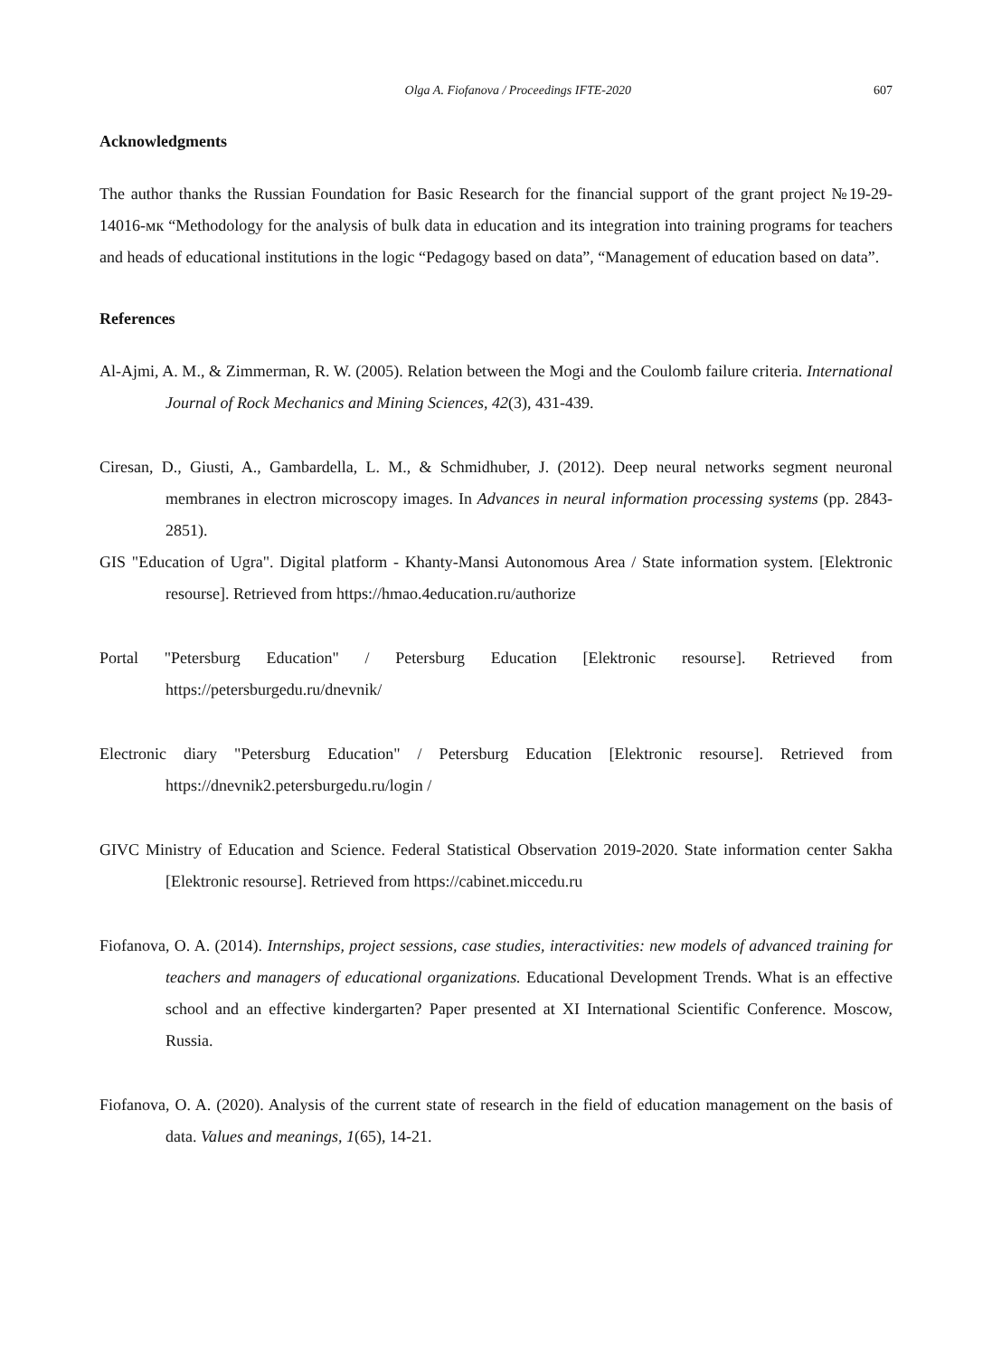Olga A. Fiofanova / Proceedings IFTE-2020 607
Acknowledgments
The author thanks the Russian Foundation for Basic Research for the financial support of the grant project №19-29-14016-мк “Methodology for the analysis of bulk data in education and its integration into training programs for teachers and heads of educational institutions in the logic “Pedagogy based on data”, “Management of education based on data”.
References
Al-Ajmi, A. M., & Zimmerman, R. W. (2005). Relation between the Mogi and the Coulomb failure criteria. International Journal of Rock Mechanics and Mining Sciences, 42(3), 431-439.
Ciresan, D., Giusti, A., Gambardella, L. M., & Schmidhuber, J. (2012). Deep neural networks segment neuronal membranes in electron microscopy images. In Advances in neural information processing systems (pp. 2843-2851).
GIS "Education of Ugra". Digital platform - Khanty-Mansi Autonomous Area / State information system. [Elektronic resourse]. Retrieved from https://hmao.4education.ru/authorize
Portal "Petersburg Education" / Petersburg Education [Elektronic resourse]. Retrieved from https://petersburgedu.ru/dnevnik/
Electronic diary "Petersburg Education" / Petersburg Education [Elektronic resourse]. Retrieved from https://dnevnik2.petersburgedu.ru/login /
GIVC Ministry of Education and Science. Federal Statistical Observation 2019-2020. State information center Sakha [Elektronic resourse]. Retrieved from https://cabinet.miccedu.ru
Fiofanova, O. A. (2014). Internships, project sessions, case studies, interactivities: new models of advanced training for teachers and managers of educational organizations. Educational Development Trends. What is an effective school and an effective kindergarten? Paper presented at XI International Scientific Conference. Moscow, Russia.
Fiofanova, O. A. (2020). Analysis of the current state of research in the field of education management on the basis of data. Values and meanings, 1(65), 14-21.